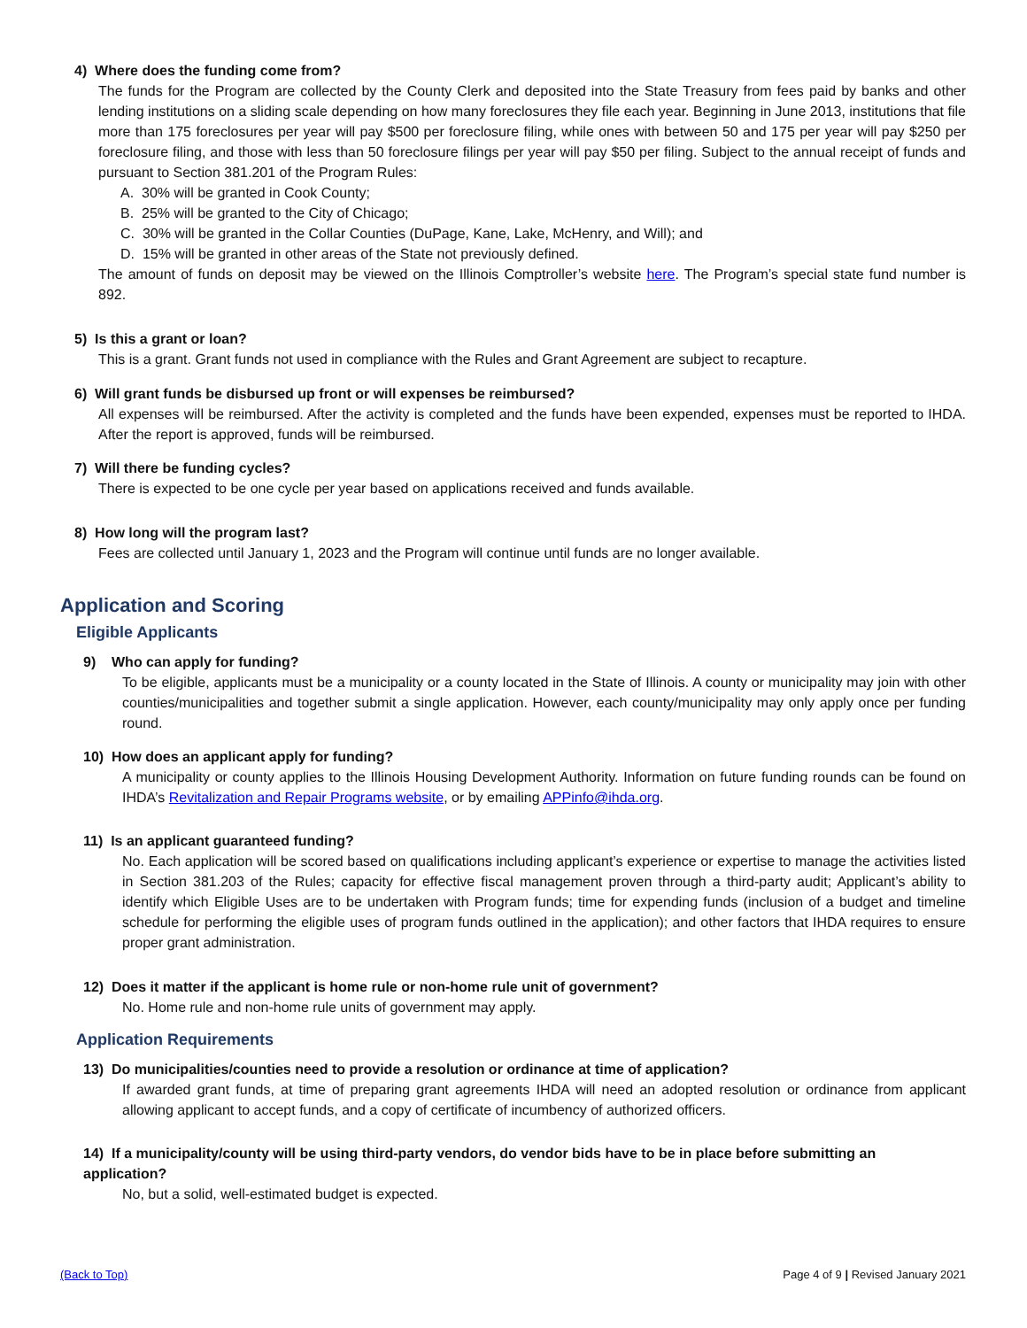4) Where does the funding come from?
The funds for the Program are collected by the County Clerk and deposited into the State Treasury from fees paid by banks and other lending institutions on a sliding scale depending on how many foreclosures they file each year. Beginning in June 2013, institutions that file more than 175 foreclosures per year will pay $500 per foreclosure filing, while ones with between 50 and 175 per year will pay $250 per foreclosure filing, and those with less than 50 foreclosure filings per year will pay $50 per filing. Subject to the annual receipt of funds and pursuant to Section 381.201 of the Program Rules:
A. 30% will be granted in Cook County;
B. 25% will be granted to the City of Chicago;
C. 30% will be granted in the Collar Counties (DuPage, Kane, Lake, McHenry, and Will); and
D. 15% will be granted in other areas of the State not previously defined.
The amount of funds on deposit may be viewed on the Illinois Comptroller’s website here. The Program’s special state fund number is 892.
5) Is this a grant or loan?
This is a grant. Grant funds not used in compliance with the Rules and Grant Agreement are subject to recapture.
6) Will grant funds be disbursed up front or will expenses be reimbursed?
All expenses will be reimbursed. After the activity is completed and the funds have been expended, expenses must be reported to IHDA. After the report is approved, funds will be reimbursed.
7) Will there be funding cycles?
There is expected to be one cycle per year based on applications received and funds available.
8) How long will the program last?
Fees are collected until January 1, 2023 and the Program will continue until funds are no longer available.
Application and Scoring
Eligible Applicants
9) Who can apply for funding?
To be eligible, applicants must be a municipality or a county located in the State of Illinois. A county or municipality may join with other counties/municipalities and together submit a single application. However, each county/municipality may only apply once per funding round.
10) How does an applicant apply for funding?
A municipality or county applies to the Illinois Housing Development Authority. Information on future funding rounds can be found on IHDA’s Revitalization and Repair Programs website, or by emailing APPinfo@ihda.org.
11) Is an applicant guaranteed funding?
No. Each application will be scored based on qualifications including applicant’s experience or expertise to manage the activities listed in Section 381.203 of the Rules; capacity for effective fiscal management proven through a third-party audit; Applicant’s ability to identify which Eligible Uses are to be undertaken with Program funds; time for expending funds (inclusion of a budget and timeline schedule for performing the eligible uses of program funds outlined in the application); and other factors that IHDA requires to ensure proper grant administration.
12) Does it matter if the applicant is home rule or non-home rule unit of government?
No. Home rule and non-home rule units of government may apply.
Application Requirements
13) Do municipalities/counties need to provide a resolution or ordinance at time of application?
If awarded grant funds, at time of preparing grant agreements IHDA will need an adopted resolution or ordinance from applicant allowing applicant to accept funds, and a copy of certificate of incumbency of authorized officers.
14) If a municipality/county will be using third-party vendors, do vendor bids have to be in place before submitting an application?
No, but a solid, well-estimated budget is expected.
(Back to Top) Page 4 of 9 | Revised January 2021